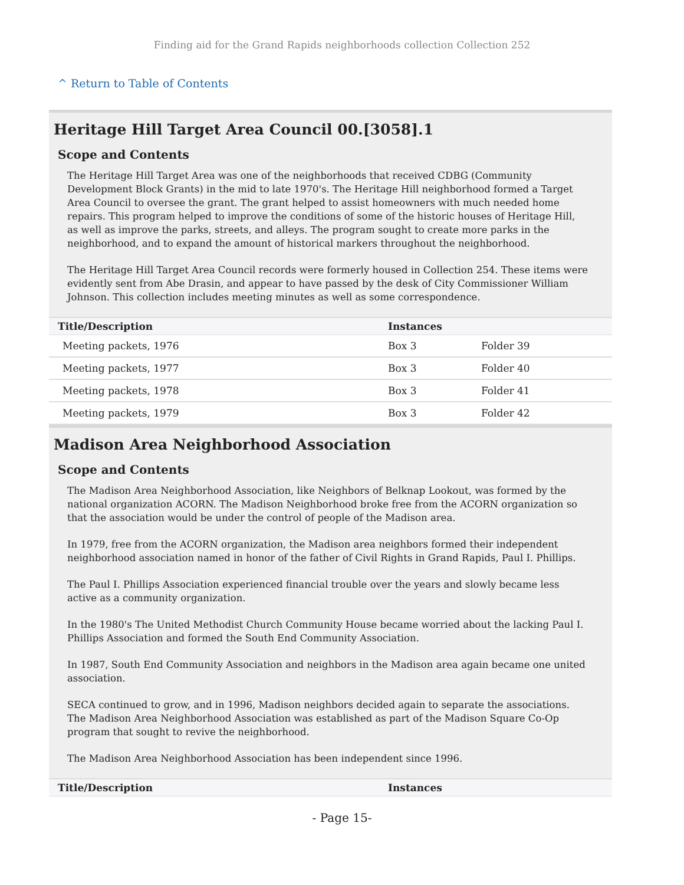Finding aid for the Grand Rapids neighborhoods collection Collection 252
^ Return to Table of Contents
Heritage Hill Target Area Council 00.[3058].1
Scope and Contents
The Heritage Hill Target Area was one of the neighborhoods that received CDBG (Community Development Block Grants) in the mid to late 1970's. The Heritage Hill neighborhood formed a Target Area Council to oversee the grant. The grant helped to assist homeowners with much needed home repairs. This program helped to improve the conditions of some of the historic houses of Heritage Hill, as well as improve the parks, streets, and alleys. The program sought to create more parks in the neighborhood, and to expand the amount of historical markers throughout the neighborhood.
The Heritage Hill Target Area Council records were formerly housed in Collection 254. These items were evidently sent from Abe Drasin, and appear to have passed by the desk of City Commissioner William Johnson. This collection includes meeting minutes as well as some correspondence.
| Title/Description | Instances | |
| --- | --- | --- |
| Meeting packets, 1976 | Box 3 | Folder 39 |
| Meeting packets, 1977 | Box 3 | Folder 40 |
| Meeting packets, 1978 | Box 3 | Folder 41 |
| Meeting packets, 1979 | Box 3 | Folder 42 |
Madison Area Neighborhood Association
Scope and Contents
The Madison Area Neighborhood Association, like Neighbors of Belknap Lookout, was formed by the national organization ACORN. The Madison Neighborhood broke free from the ACORN organization so that the association would be under the control of people of the Madison area.
In 1979, free from the ACORN organization, the Madison area neighbors formed their independent neighborhood association named in honor of the father of Civil Rights in Grand Rapids, Paul I. Phillips.
The Paul I. Phillips Association experienced financial trouble over the years and slowly became less active as a community organization.
In the 1980's The United Methodist Church Community House became worried about the lacking Paul I. Phillips Association and formed the South End Community Association.
In 1987, South End Community Association and neighbors in the Madison area again became one united association.
SECA continued to grow, and in 1996, Madison neighbors decided again to separate the associations. The Madison Area Neighborhood Association was established as part of the Madison Square Co-Op program that sought to revive the neighborhood.
The Madison Area Neighborhood Association has been independent since 1996.
| Title/Description | Instances |
| --- | --- |
- Page 15-